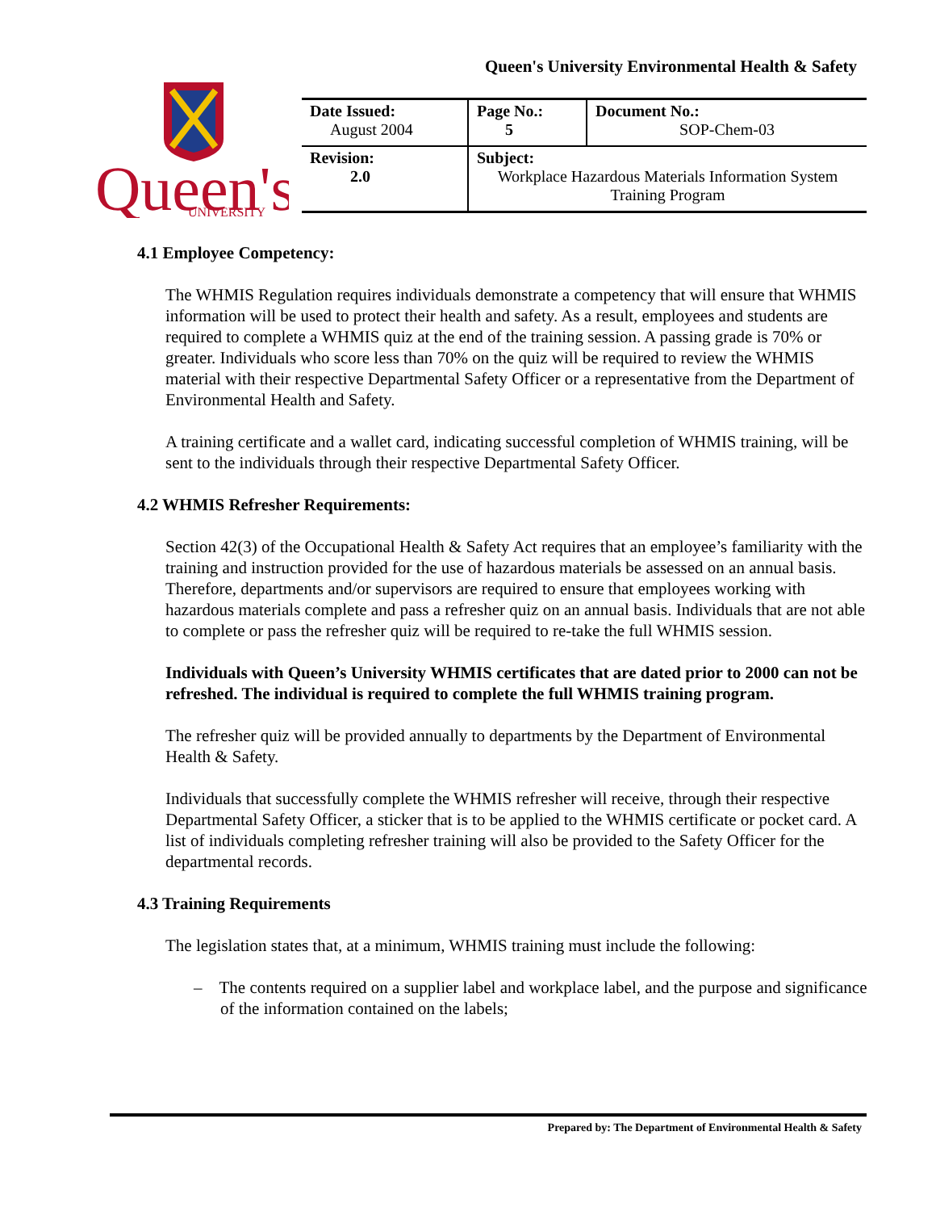Queen's University Environmental Health & Safety
Queen's
UNIVERSITY
| Date Issued: August 2004 | Page No.: 5 | Document No.: SOP-Chem-03 |
| Revision: 2.0 | Subject: Workplace Hazardous Materials Information System Training Program | |
4.1 Employee Competency:
The WHMIS Regulation requires individuals demonstrate a competency that will ensure that WHMIS information will be used to protect their health and safety. As a result, employees and students are required to complete a WHMIS quiz at the end of the training session. A passing grade is 70% or greater. Individuals who score less than 70% on the quiz will be required to review the WHMIS material with their respective Departmental Safety Officer or a representative from the Department of Environmental Health and Safety.
A training certificate and a wallet card, indicating successful completion of WHMIS training, will be sent to the individuals through their respective Departmental Safety Officer.
4.2 WHMIS Refresher Requirements:
Section 42(3) of the Occupational Health & Safety Act requires that an employee’s familiarity with the training and instruction provided for the use of hazardous materials be assessed on an annual basis. Therefore, departments and/or supervisors are required to ensure that employees working with hazardous materials complete and pass a refresher quiz on an annual basis. Individuals that are not able to complete or pass the refresher quiz will be required to re-take the full WHMIS session.
Individuals with Queen’s University WHMIS certificates that are dated prior to 2000 can not be refreshed. The individual is required to complete the full WHMIS training program.
The refresher quiz will be provided annually to departments by the Department of Environmental Health & Safety.
Individuals that successfully complete the WHMIS refresher will receive, through their respective Departmental Safety Officer, a sticker that is to be applied to the WHMIS certificate or pocket card. A list of individuals completing refresher training will also be provided to the Safety Officer for the departmental records.
4.3 Training Requirements
The legislation states that, at a minimum, WHMIS training must include the following:
– The contents required on a supplier label and workplace label, and the purpose and significance of the information contained on the labels;
Prepared by: The Department of Environmental Health & Safety